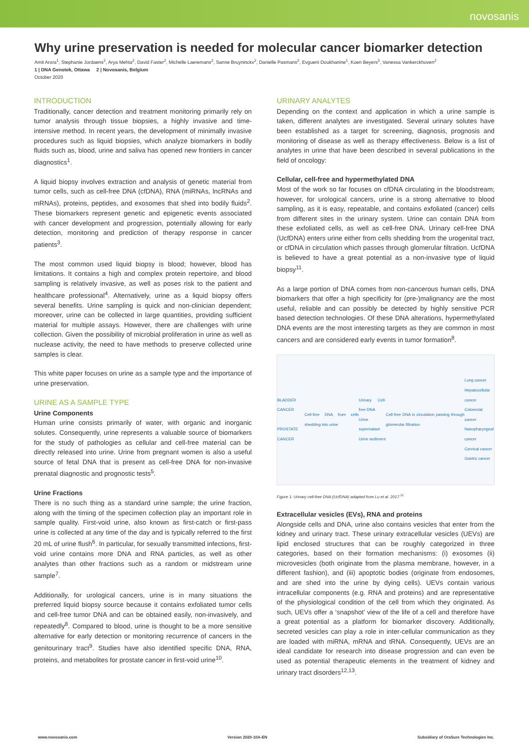novosanis
Why urine preservation is needed for molecular cancer biomarker detection
Amit Arora<sup>1</sup>, Stephanie Jordaens<sup>2</sup>, Arya Mehta<sup>2</sup>, David Faster<sup>2</sup>, Michelle Laeremans<sup>2</sup>, Sanne Bruyninckx<sup>2</sup>, Danielle Pasmans<sup>2</sup>, Evgueni Doukhanine<sup>1</sup>, Koen Beyers<sup>2</sup>, Vanessa Vankerckhoven<sup>2</sup>
1 | DNA Genotek, Ottawa 2 | Novosanis, Belgium
October 2020
INTRODUCTION
Traditionally, cancer detection and treatment monitoring primarily rely on tumor analysis through tissue biopsies, a highly invasive and time-intensive method. In recent years, the development of minimally invasive procedures such as liquid biopsies, which analyze biomarkers in bodily fluids such as, blood, urine and saliva has opened new frontiers in cancer diagnostics<sup>1</sup>.
A liquid biopsy involves extraction and analysis of genetic material from tumor cells, such as cell-free DNA (cfDNA), RNA (miRNAs, lncRNAs and mRNAs), proteins, peptides, and exosomes that shed into bodily fluids<sup>2</sup>. These biomarkers represent genetic and epigenetic events associated with cancer development and progression, potentially allowing for early detection, monitoring and prediction of therapy response in cancer patients<sup>3</sup>.
The most common used liquid biopsy is blood; however, blood has limitations. It contains a high and complex protein repertoire, and blood sampling is relatively invasive, as well as poses risk to the patient and healthcare professional<sup>4</sup>. Alternatively, urine as a liquid biopsy offers several benefits. Urine sampling is quick and non-clinician dependent; moreover, urine can be collected in large quantities, providing sufficient material for multiple assays. However, there are challenges with urine collection. Given the possibility of microbial proliferation in urine as well as nuclease activity, the need to have methods to preserve collected urine samples is clear.
This white paper focuses on urine as a sample type and the importance of urine preservation.
URINE AS A SAMPLE TYPE
Urine Components
Human urine consists primarily of water, with organic and inorganic solutes. Consequently, urine represents a valuable source of biomarkers for the study of pathologies as cellular and cell-free material can be directly released into urine. Urine from pregnant women is also a useful source of fetal DNA that is present as cell-free DNA for non-invasive prenatal diagnostic and prognostic tests<sup>5</sup>.
Urine Fractions
There is no such thing as a standard urine sample; the urine fraction, along with the timing of the specimen collection play an important role in sample quality. First-void urine, also known as first-catch or first-pass urine is collected at any time of the day and is typically referred to the first 20 mL of urine flush<sup>6</sup>. In particular, for sexually transmitted infections, first-void urine contains more DNA and RNA particles, as well as other analytes than other fractions such as a random or midstream urine sample<sup>7</sup>.
Additionally, for urological cancers, urine is in many situations the preferred liquid biopsy source because it contains exfoliated tumor cells and cell-free tumor DNA and can be obtained easily, non-invasively, and repeatedly<sup>8</sup>. Compared to blood, urine is thought to be a more sensitive alternative for early detection or monitoring recurrence of cancers in the genitourinary tract<sup>9</sup>. Studies have also identified specific DNA, RNA, proteins, and metabolites for prostate cancer in first-void urine<sup>10</sup>.
URINARY ANALYTES
Depending on the context and application in which a urine sample is taken, different analytes are investigated. Several urinary solutes have been established as a target for screening, diagnosis, prognosis and monitoring of disease as well as therapy effectiveness. Below is a list of analytes in urine that have been described in several publications in the field of oncology:
Cellular, cell-free and hypermethylated DNA
Most of the work so far focuses on cfDNA circulating in the bloodstream; however, for urological cancers, urine is a strong alternative to blood sampling, as it is easy, repeatable, and contains exfoliated (cancer) cells from different sites in the urinary system. Urine can contain DNA from these exfoliated cells, as well as cell-free DNA. Urinary cell-free DNA (UcfDNA) enters urine either from cells shedding from the urogenital tract, or cfDNA in circulation which passes through glomerular filtration. UcfDNA is believed to have a great potential as a non-invasive type of liquid biopsy<sup>11</sup>.
As a large portion of DNA comes from non-cancerous human cells, DNA biomarkers that offer a high specificity for (pre-)malignancy are the most useful, reliable and can possibly be detected by highly sensitive PCR based detection technologies. Of these DNA alterations, hypermethylated DNA events are the most interesting targets as they are common in most cancers and are considered early events in tumor formation<sup>8</sup>.
BLADDER CANCER
PROSTATE CANCER Cell-free DNA from cells shedding into urine Urinary Cell-free DNA
Urine supernatant
Urine sediment Cell-free DNA in circulation passing through glomerular filtration Lung cancer
Hepatocellular cancer
Colorectal cancer
Nasopharyngeal cancer
Cervical cancer
Gastric cancer
Figure 1: Urinary cell-free DNA (UcfDNA) adapted from Lu et al. 2017.<sup>11</sup>
Extracellular vesicles (EVs), RNA and proteins
Alongside cells and DNA, urine also contains vesicles that enter from the kidney and urinary tract. These urinary extracellular vesicles (UEVs) are lipid enclosed structures that can be roughly categorized in three categories, based on their formation mechanisms: (i) exosomes (ii) microvesicles (both originate from the plasma membrane, however, in a different fashion), and (iii) apoptotic bodies (originate from endosomes, and are shed into the urine by dying cells). UEVs contain various intracellular components (e.g. RNA and proteins) and are representative of the physiological condition of the cell from which they originated. As such, UEVs offer a ‘snapshot’ view of the life of a cell and therefore have a great potential as a platform for biomarker discovery. Additionally, secreted vesicles can play a role in inter-cellular communication as they are loaded with miRNA, mRNA and tRNA. Consequently, UEVs are an ideal candidate for research into disease progression and can even be used as potential therapeutic elements in the treatment of kidney and urinary tract disorders<sup>12,13</sup>.
www.novosanis.com Version 2020-10A-EN Subsidiary of OraSure Technologies Inc.